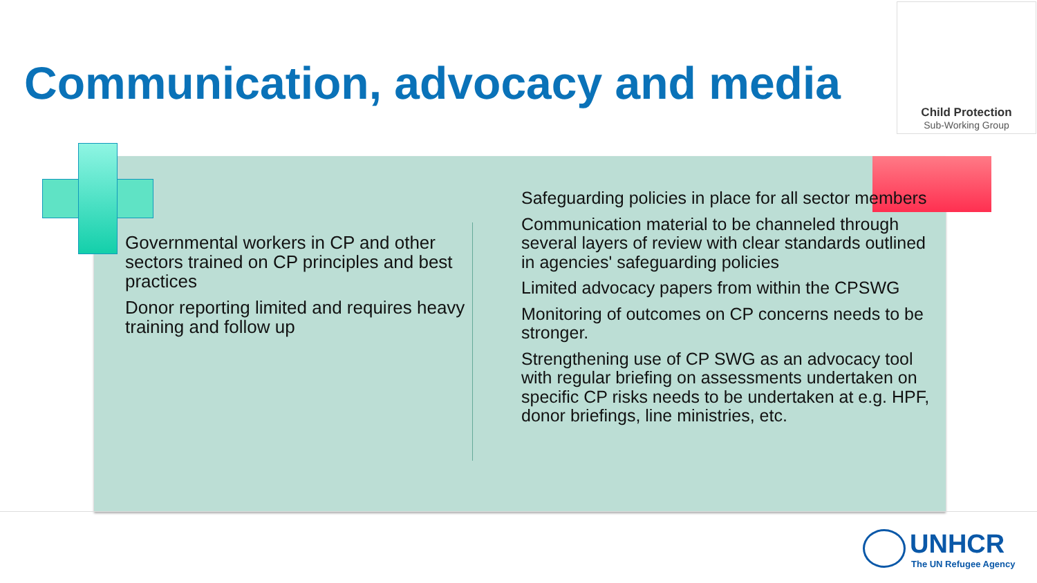Communication, advocacy and media
Child Protection
Sub-Working Group
Governmental workers in CP and other sectors trained on CP principles and best practices
Donor reporting limited and requires heavy training and follow up
Safeguarding policies in place for all sector members
Communication material to be channeled through several layers of review with clear standards outlined in agencies' safeguarding policies
Limited advocacy papers from within the CPSWG
Monitoring of outcomes on CP concerns needs to be stronger.
Strengthening use of CP SWG as an advocacy tool with regular briefing on assessments undertaken on specific CP risks needs to be undertaken at e.g. HPF, donor briefings, line ministries, etc.
UNHCR
The UN Refugee Agency